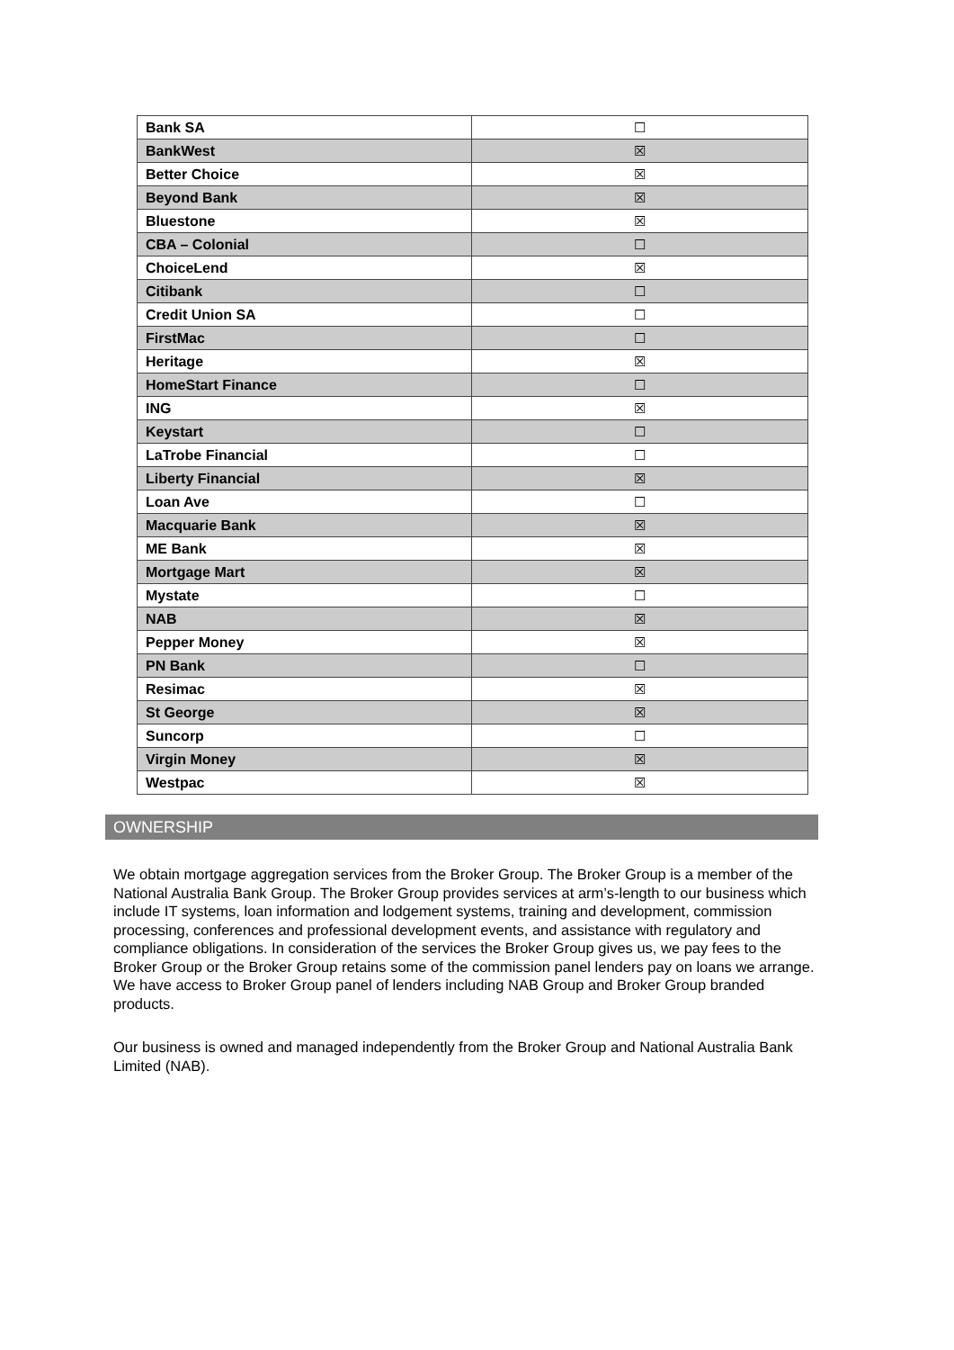| Bank SA | ☐ |
| BankWest | ☒ |
| Better Choice | ☒ |
| Beyond Bank | ☒ |
| Bluestone | ☒ |
| CBA – Colonial | ☐ |
| ChoiceLend | ☒ |
| Citibank | ☐ |
| Credit Union SA | ☐ |
| FirstMac | ☐ |
| Heritage | ☒ |
| HomeStart Finance | ☐ |
| ING | ☒ |
| Keystart | ☐ |
| LaTrobe Financial | ☐ |
| Liberty Financial | ☒ |
| Loan Ave | ☐ |
| Macquarie Bank | ☒ |
| ME Bank | ☒ |
| Mortgage Mart | ☒ |
| Mystate | ☐ |
| NAB | ☒ |
| Pepper Money | ☒ |
| PN Bank | ☐ |
| Resimac | ☒ |
| St George | ☒ |
| Suncorp | ☐ |
| Virgin Money | ☒ |
| Westpac | ☒ |
OWNERSHIP
We obtain mortgage aggregation services from the Broker Group. The Broker Group is a member of the National Australia Bank Group. The Broker Group provides services at arm’s-length to our business which include IT systems, loan information and lodgement systems, training and development, commission processing, conferences and professional development events, and assistance with regulatory and compliance obligations. In consideration of the services the Broker Group gives us, we pay fees to the Broker Group or the Broker Group retains some of the commission panel lenders pay on loans we arrange. We have access to Broker Group panel of lenders including NAB Group and Broker Group branded products.
Our business is owned and managed independently from the Broker Group and National Australia Bank Limited (NAB).